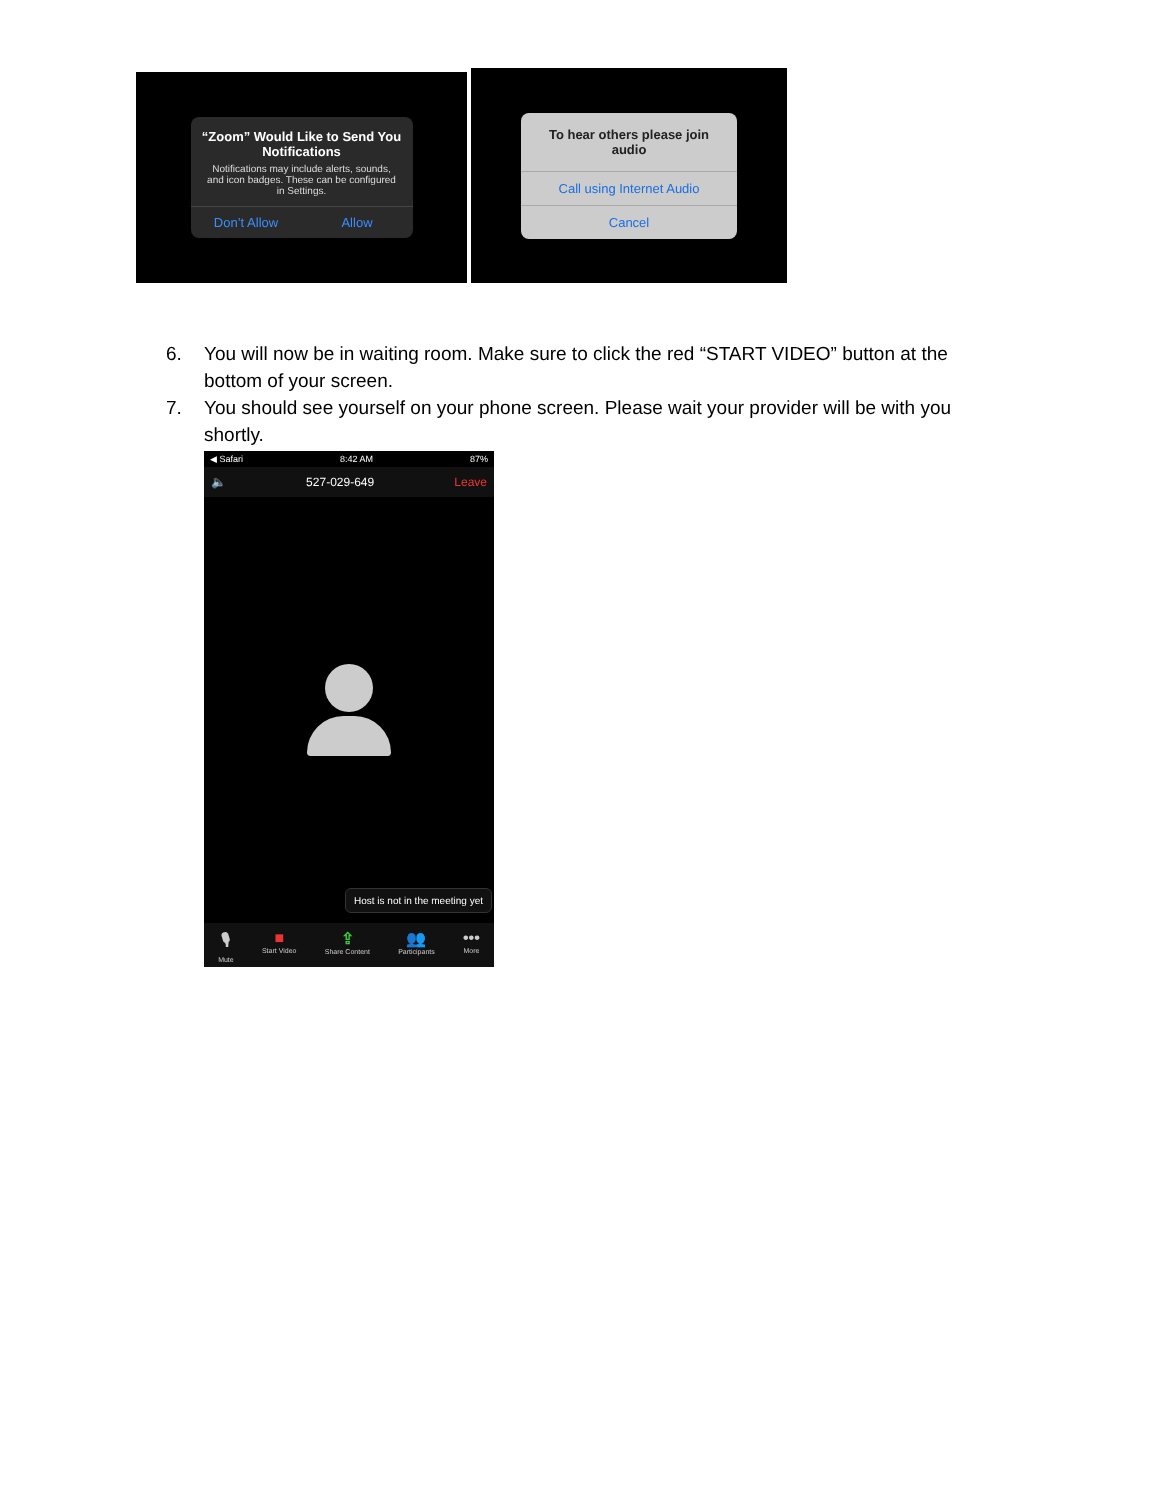“Zoom” Would Like to Send You Notifications
Notifications may include alerts, sounds, and icon badges. These can be configured in Settings.
Don’t Allow Allow
To hear others please join audio
Call using Internet Audio
Cancel
6. You will now be in waiting room. Make sure to click the red “START VIDEO” button at the bottom of your screen.
7. You should see yourself on your phone screen. Please wait your provider will be with you shortly.
◀ Safari 8:42 AM 87%
🔈 527-029-649 Leave
Host is not in the meeting yet
🎙
Mute
■
Start Video
⇪
Share Content
👥
Participants
•••
More